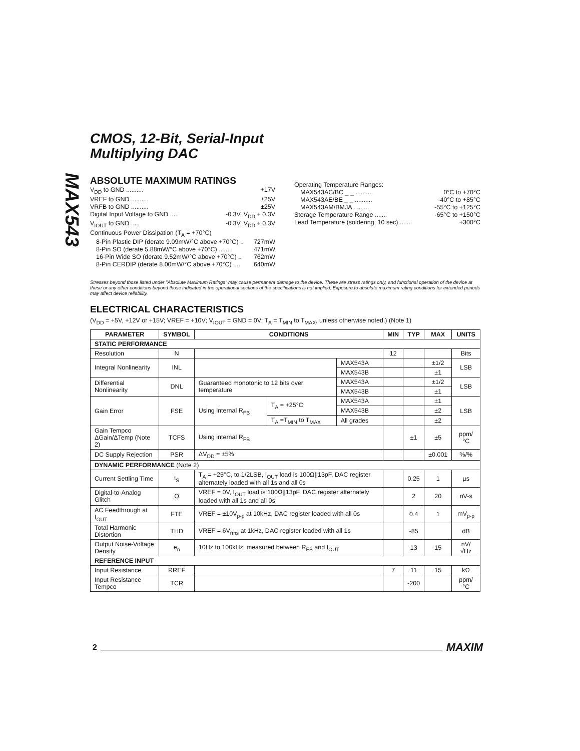MAX543
CMOS, 12-Bit, Serial-Input
Multiplying DAC
ABSOLUTE MAXIMUM RATINGS
V<sub>DD</sub> to GND .......... +17V
VREF to GND .......... ±25V
VRFB to GND .......... ±25V
Digital Input Voltage to GND ..... -0.3V, V<sub>DD</sub> + 0.3V
V<sub>IOUT</sub> to GND ..... -0.3V, V<sub>DD</sub> + 0.3V
Continuous Power Dissipation (T<sub>A</sub> = +70°C)
8-Pin Plastic DIP (derate 9.09mW/°C above +70°C) .. 727mW
8-Pin SO (derate 5.88mW/°C above +70°C) ........ 471mW
16-Pin Wide SO (derate 9.52mW/°C above +70°C) .. 762mW
8-Pin CERDIP (derate 8.00mW/°C above +70°C) .... 640mW
Operating Temperature Ranges:
MAX543AC/BC _ _ .......... 0°C to +70°C
MAX543AE/BE _ _ .......... -40°C to +85°C
MAX543AM/BMJA .......... -55°C to +125°C
Storage Temperature Range ....... -65°C to +150°C
Lead Temperature (soldering, 10 sec) ....... +300°C
Stresses beyond those listed under "Absolute Maximum Ratings" may cause permanent damage to the device. These are stress ratings only, and functional operation of the device at these or any other conditions beyond those indicated in the operational sections of the specifications is not implied. Exposure to absolute maximum rating conditions for extended periods may affect device reliability.
ELECTRICAL CHARACTERISTICS
(V<sub>DD</sub> = +5V, +12V or +15V; VREF = +10V; V<sub>IOUT</sub> = GND = 0V; T<sub>A</sub> = T<sub>MIN</sub> to T<sub>MAX</sub>, unless otherwise noted.) (Note 1)
| PARAMETER | SYMBOL | CONDITIONS | | | MIN | TYP | MAX | UNITS |
| --- | --- | --- | --- | --- | --- | --- | --- | --- |
| STATIC PERFORMANCE | | | | | | | | |
| Resolution | N | | | | 12 | | | Bits |
| Integral Nonlinearity | INL | | | MAX543A | | | ±1/2 | LSB |
| | | | | MAX543B | | | ±1 | |
| Differential Nonlinearity | DNL | Guaranteed monotonic to 12 bits over temperature | | MAX543A | | | ±1/2 | LSB |
| | | | | MAX543B | | | ±1 | |
| Gain Error | FSE | Using internal R<sub>FB</sub> | T<sub>A</sub> = +25°C | MAX543A | | | ±1 | LSB |
| | | | | MAX543B | | | ±2 | |
| | | | T<sub>A</sub> =T<sub>MIN</sub> to T<sub>MAX</sub> | All grades | | | ±2 | |
| Gain Tempco ΔGain/ΔTemp (Note 2) | TCFS | Using internal R<sub>FB</sub> | | | | ±1 | ±5 | ppm/°C |
| DC Supply Rejection | PSR | ΔV<sub>DD</sub> = ±5% | | | | | ±0.001 | %/% |
| DYNAMIC PERFORMANCE (Note 2) | | | | | | | | |
| Current Settling Time | t<sub>S</sub> | T<sub>A</sub> = +25°C, to 1/2LSB, I<sub>OUT</sub> load is 100Ω//13pF, DAC register alternately loaded with all 1s and all 0s | | | | 0.25 | 1 | µs |
| Digital-to-Analog Glitch | Q | VREF = 0V, I<sub>OUT</sub> load is 100Ω//13pF, DAC register alternately loaded with all 1s and all 0s | | | | 2 | 20 | nV-s |
| AC Feedthrough at I<sub>OUT</sub> | FTE | VREF = ±10V<sub>p-p</sub> at 10kHz, DAC register loaded with all 0s | | | | 0.4 | 1 | mV<sub>p-p</sub> |
| Total Harmonic Distortion | THD | VREF = 6V<sub>rms</sub> at 1kHz, DAC register loaded with all 1s | | | | -85 | | dB |
| Output Noise-Voltage Density | e<sub>n</sub> | 10Hz to 100kHz, measured between R<sub>FB</sub> and I<sub>OUT</sub> | | | | 13 | 15 | nV/√Hz |
| REFERENCE INPUT | | | | | | | | |
| Input Resistance | RREF | | | | 7 | 11 | 15 | kΩ |
| Input Resistance Tempco | TCR | | | | | -200 | | ppm/°C |
2 MAXIM